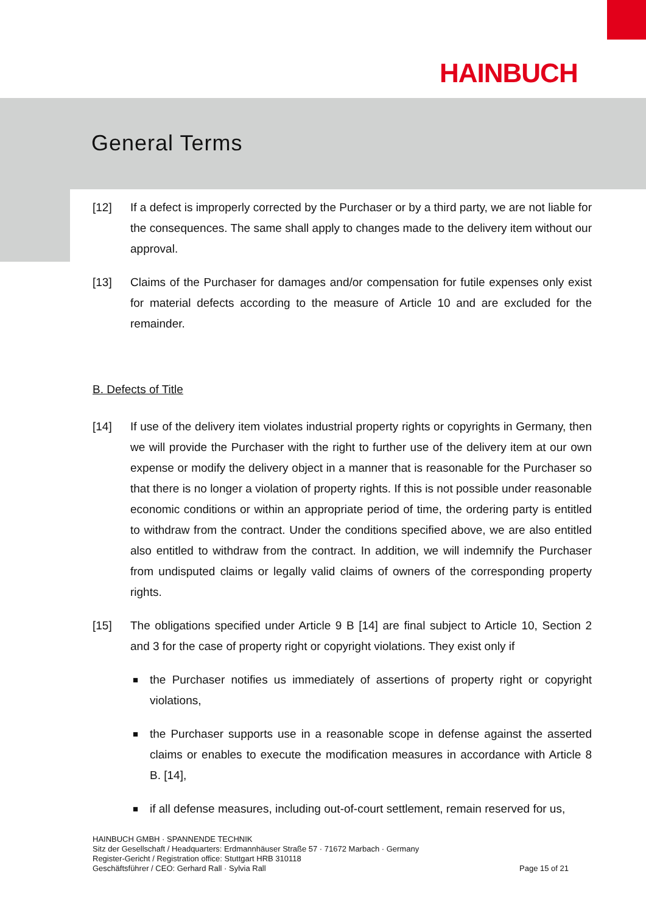HAINBUCH
General Terms
[12] If a defect is improperly corrected by the Purchaser or by a third party, we are not liable for the consequences. The same shall apply to changes made to the delivery item without our approval.
[13] Claims of the Purchaser for damages and/or compensation for futile expenses only exist for material defects according to the measure of Article 10 and are excluded for the remainder.
B. Defects of Title
[14] If use of the delivery item violates industrial property rights or copyrights in Germany, then we will provide the Purchaser with the right to further use of the delivery item at our own expense or modify the delivery object in a manner that is reasonable for the Purchaser so that there is no longer a violation of property rights. If this is not possible under reasonable economic conditions or within an appropriate period of time, the ordering party is entitled to withdraw from the contract. Under the conditions specified above, we are also entitled also entitled to withdraw from the contract. In addition, we will indemnify the Purchaser from undisputed claims or legally valid claims of owners of the corresponding property rights.
[15] The obligations specified under Article 9 B [14] are final subject to Article 10, Section 2 and 3 for the case of property right or copyright violations. They exist only if
■
the Purchaser notifies us immediately of assertions of property right or copyright violations,
■
the Purchaser supports use in a reasonable scope in defense against the asserted claims or enables to execute the modification measures in accordance with Article 8 B. [14],
■
if all defense measures, including out-of-court settlement, remain reserved for us,
HAINBUCH GMBH · SPANNENDE TECHNIK
Sitz der Gesellschaft / Headquarters: Erdmannhäuser Straße 57 · 71672 Marbach · Germany
Register-Gericht / Registration office: Stuttgart HRB 310118
Geschäftsführer / CEO: Gerhard Rall · Sylvia Rall
Page 15 of 21